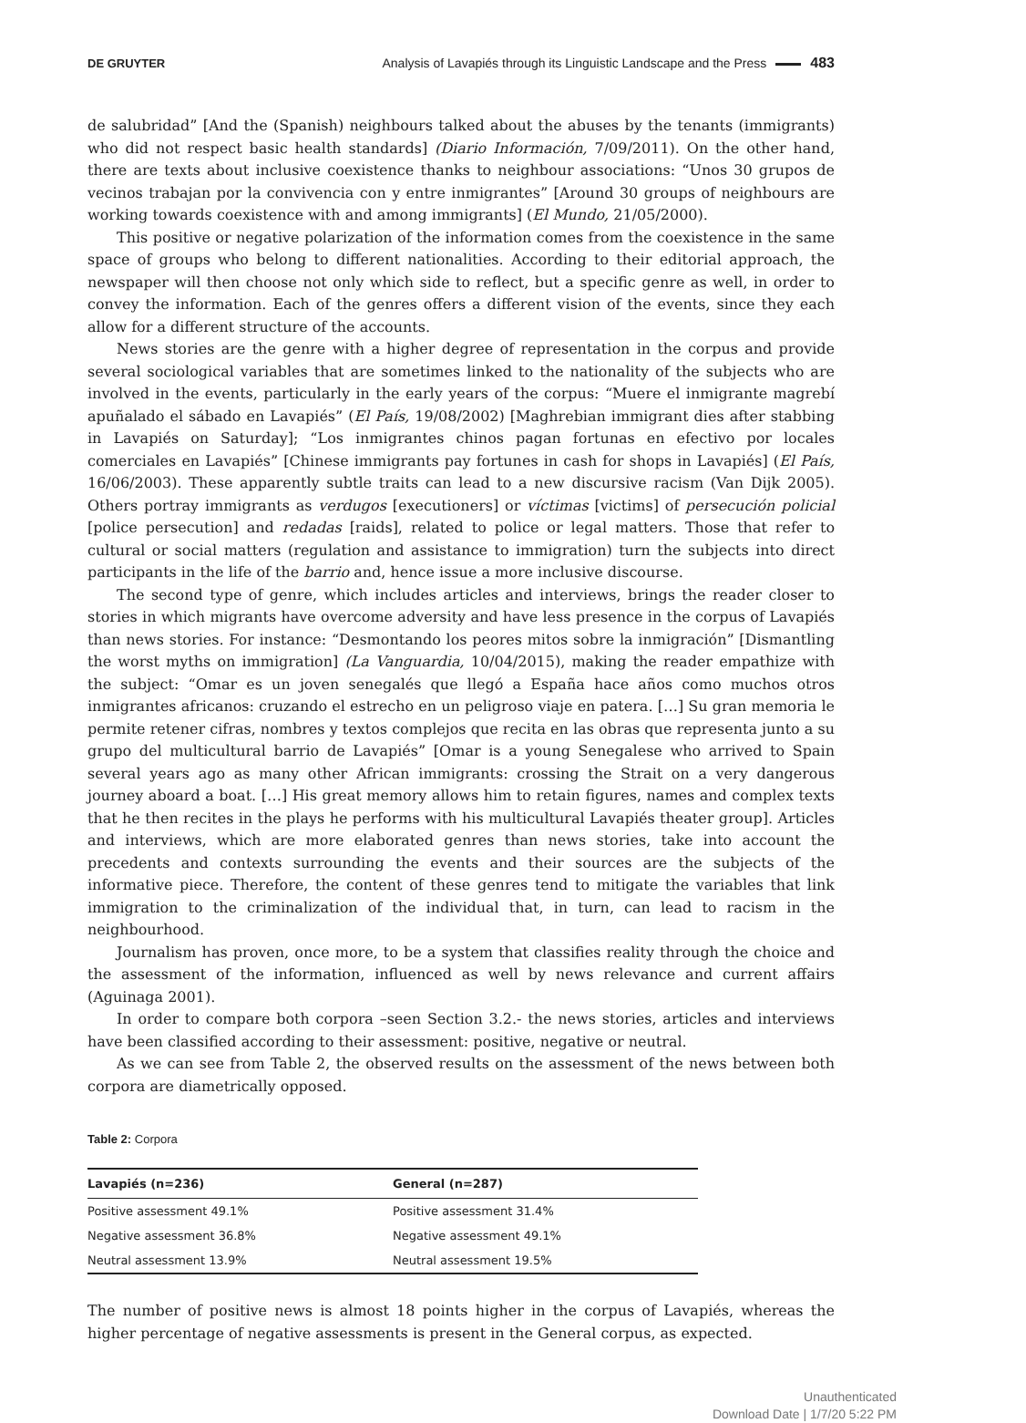DE GRUYTER Analysis of Lavapiés through its Linguistic Landscape and the Press 483
de salubridad” [And the (Spanish) neighbours talked about the abuses by the tenants (immigrants) who did not respect basic health standards] (Diario Información, 7/09/2011). On the other hand, there are texts about inclusive coexistence thanks to neighbour associations: “Unos 30 grupos de vecinos trabajan por la convivencia con y entre inmigrantes” [Around 30 groups of neighbours are working towards coexistence with and among immigrants] (El Mundo, 21/05/2000).
This positive or negative polarization of the information comes from the coexistence in the same space of groups who belong to different nationalities. According to their editorial approach, the newspaper will then choose not only which side to reflect, but a specific genre as well, in order to convey the information. Each of the genres offers a different vision of the events, since they each allow for a different structure of the accounts.
News stories are the genre with a higher degree of representation in the corpus and provide several sociological variables that are sometimes linked to the nationality of the subjects who are involved in the events, particularly in the early years of the corpus: “Muere el inmigrante magrebí apuñalado el sábado en Lavapiés” (El País, 19/08/2002) [Maghrebian immigrant dies after stabbing in Lavapiés on Saturday]; “Los inmigrantes chinos pagan fortunas en efectivo por locales comerciales en Lavapiés” [Chinese immigrants pay fortunes in cash for shops in Lavapiés] (El País, 16/06/2003). These apparently subtle traits can lead to a new discursive racism (Van Dijk 2005). Others portray immigrants as verdugos [executioners] or víctimas [victims] of persecución policial [police persecution] and redadas [raids], related to police or legal matters. Those that refer to cultural or social matters (regulation and assistance to immigration) turn the subjects into direct participants in the life of the barrio and, hence issue a more inclusive discourse.
The second type of genre, which includes articles and interviews, brings the reader closer to stories in which migrants have overcome adversity and have less presence in the corpus of Lavapiés than news stories. For instance: “Desmontando los peores mitos sobre la inmigración” [Dismantling the worst myths on immigration] (La Vanguardia, 10/04/2015), making the reader empathize with the subject: “Omar es un joven senegalés que llegó a España hace años como muchos otros inmigrantes africanos: cruzando el estrecho en un peligroso viaje en patera. […] Su gran memoria le permite retener cifras, nombres y textos complejos que recita en las obras que representa junto a su grupo del multicultural barrio de Lavapiés” [Omar is a young Senegalese who arrived to Spain several years ago as many other African immigrants: crossing the Strait on a very dangerous journey aboard a boat. […] His great memory allows him to retain figures, names and complex texts that he then recites in the plays he performs with his multicultural Lavapiés theater group]. Articles and interviews, which are more elaborated genres than news stories, take into account the precedents and contexts surrounding the events and their sources are the subjects of the informative piece. Therefore, the content of these genres tend to mitigate the variables that link immigration to the criminalization of the individual that, in turn, can lead to racism in the neighbourhood.
Journalism has proven, once more, to be a system that classifies reality through the choice and the assessment of the information, influenced as well by news relevance and current affairs (Aguinaga 2001).
In order to compare both corpora –seen Section 3.2.- the news stories, articles and interviews have been classified according to their assessment: positive, negative or neutral.
As we can see from Table 2, the observed results on the assessment of the news between both corpora are diametrically opposed.
Table 2: Corpora
| Lavapiés (n=236) | General (n=287) |
| --- | --- |
| Positive assessment 49.1% | Positive assessment 31.4% |
| Negative assessment 36.8% | Negative assessment 49.1% |
| Neutral assessment 13.9% | Neutral assessment 19.5% |
The number of positive news is almost 18 points higher in the corpus of Lavapiés, whereas the higher percentage of negative assessments is present in the General corpus, as expected.
Unauthenticated
Download Date | 1/7/20 5:22 PM